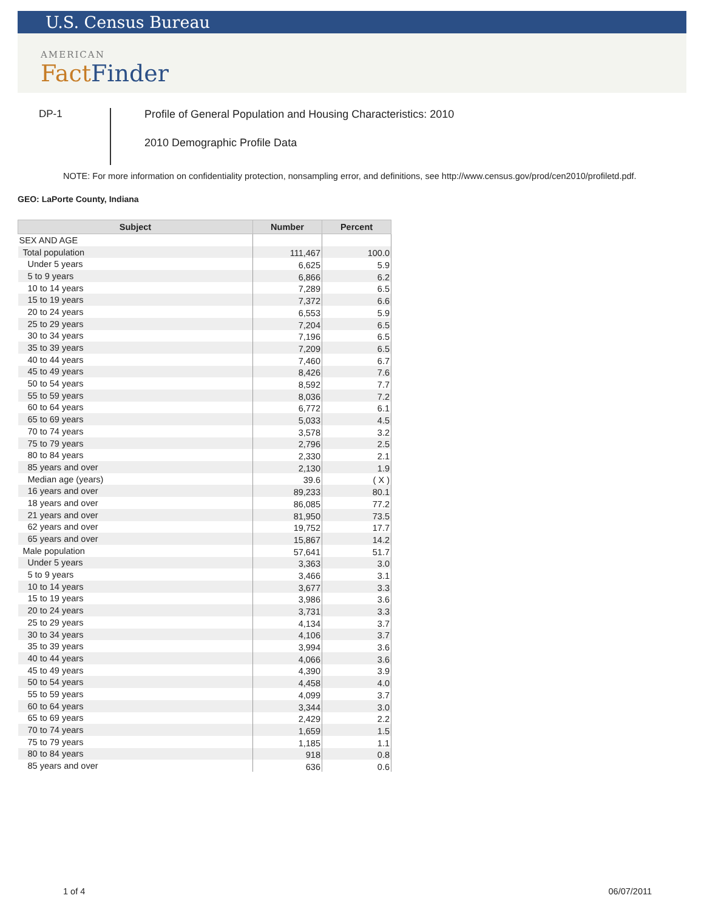U.S. Census Bureau
AMERICAN
Fact Finder
DP-1
Profile of General Population and Housing Characteristics: 2010
2010 Demographic Profile Data
NOTE: For more information on confidentiality protection, nonsampling error, and definitions, see http://www.census.gov/prod/cen2010/profiletd.pdf.
GEO: LaPorte County, Indiana
| Subject | Number | Percent |
| --- | --- | --- |
| SEX AND AGE | | |
| Total population | 111,467 | 100.0 |
| Under 5 years | 6,625 | 5.9 |
| 5 to 9 years | 6,866 | 6.2 |
| 10 to 14 years | 7,289 | 6.5 |
| 15 to 19 years | 7,372 | 6.6 |
| 20 to 24 years | 6,553 | 5.9 |
| 25 to 29 years | 7,204 | 6.5 |
| 30 to 34 years | 7,196 | 6.5 |
| 35 to 39 years | 7,209 | 6.5 |
| 40 to 44 years | 7,460 | 6.7 |
| 45 to 49 years | 8,426 | 7.6 |
| 50 to 54 years | 8,592 | 7.7 |
| 55 to 59 years | 8,036 | 7.2 |
| 60 to 64 years | 6,772 | 6.1 |
| 65 to 69 years | 5,033 | 4.5 |
| 70 to 74 years | 3,578 | 3.2 |
| 75 to 79 years | 2,796 | 2.5 |
| 80 to 84 years | 2,330 | 2.1 |
| 85 years and over | 2,130 | 1.9 |
| Median age (years) | 39.6 | ( X ) |
| 16 years and over | 89,233 | 80.1 |
| 18 years and over | 86,085 | 77.2 |
| 21 years and over | 81,950 | 73.5 |
| 62 years and over | 19,752 | 17.7 |
| 65 years and over | 15,867 | 14.2 |
| Male population | 57,641 | 51.7 |
| Under 5 years | 3,363 | 3.0 |
| 5 to 9 years | 3,466 | 3.1 |
| 10 to 14 years | 3,677 | 3.3 |
| 15 to 19 years | 3,986 | 3.6 |
| 20 to 24 years | 3,731 | 3.3 |
| 25 to 29 years | 4,134 | 3.7 |
| 30 to 34 years | 4,106 | 3.7 |
| 35 to 39 years | 3,994 | 3.6 |
| 40 to 44 years | 4,066 | 3.6 |
| 45 to 49 years | 4,390 | 3.9 |
| 50 to 54 years | 4,458 | 4.0 |
| 55 to 59 years | 4,099 | 3.7 |
| 60 to 64 years | 3,344 | 3.0 |
| 65 to 69 years | 2,429 | 2.2 |
| 70 to 74 years | 1,659 | 1.5 |
| 75 to 79 years | 1,185 | 1.1 |
| 80 to 84 years | 918 | 0.8 |
| 85 years and over | 636 | 0.6 |
1 of 4 06/07/2011